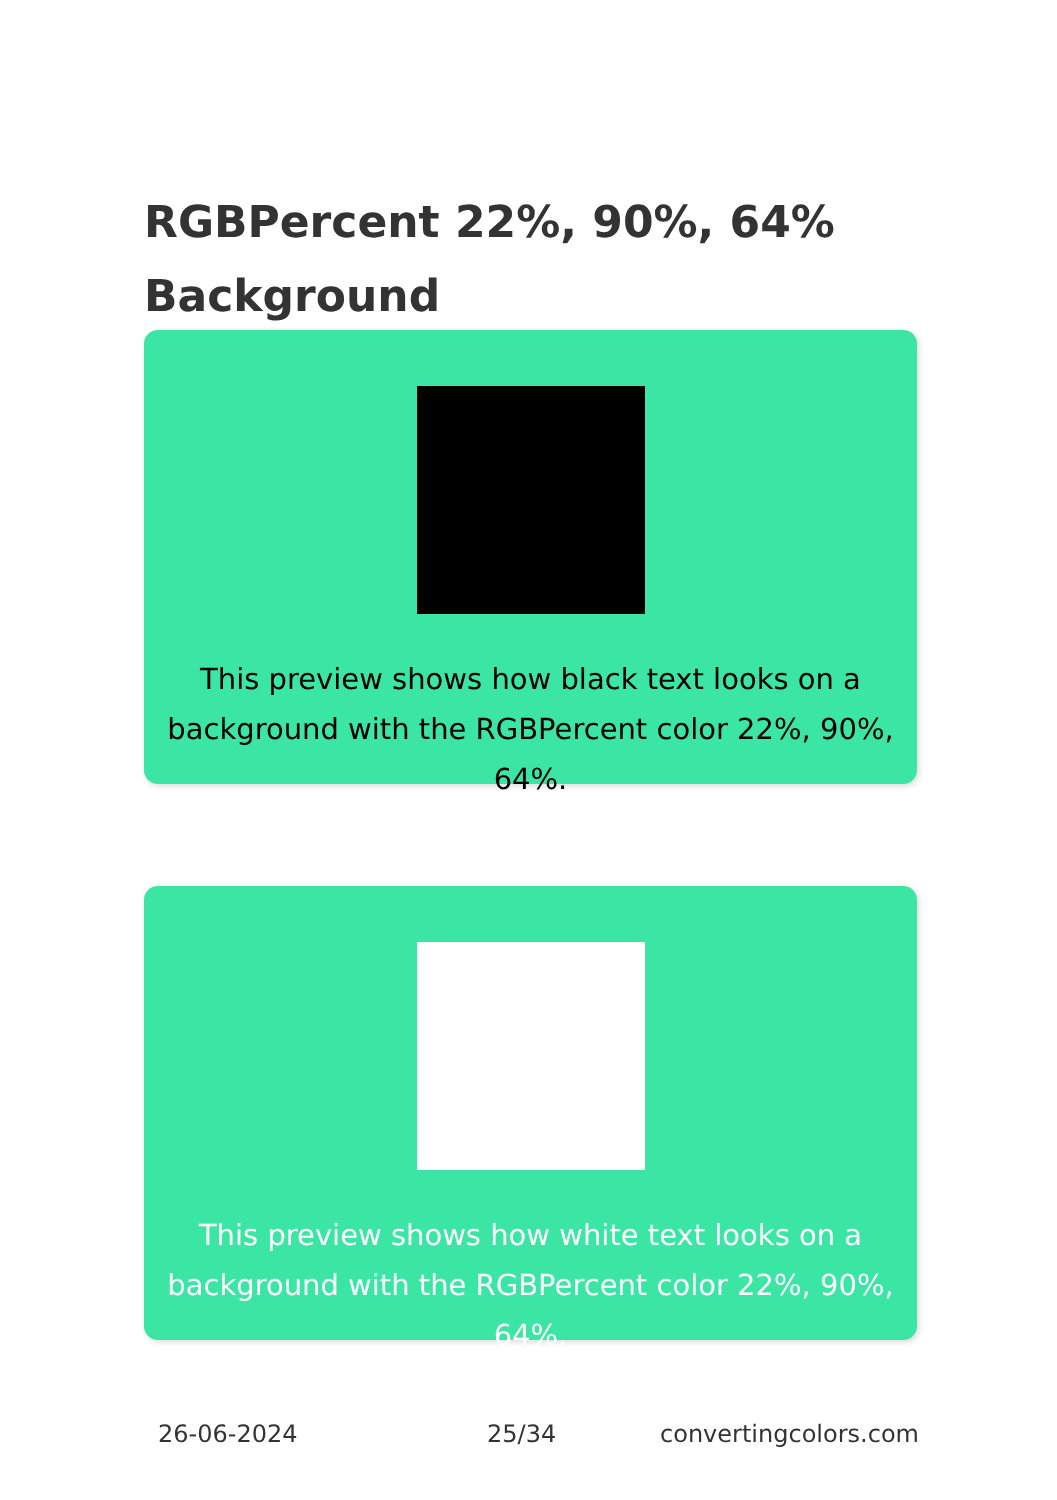RGBPercent 22%, 90%, 64%
Background
This preview shows how black text looks on a background with the RGBPercent color 22%, 90%, 64%.
This preview shows how white text looks on a background with the RGBPercent color 22%, 90%, 64%.
26-06-2024 25/34 convertingcolors.com